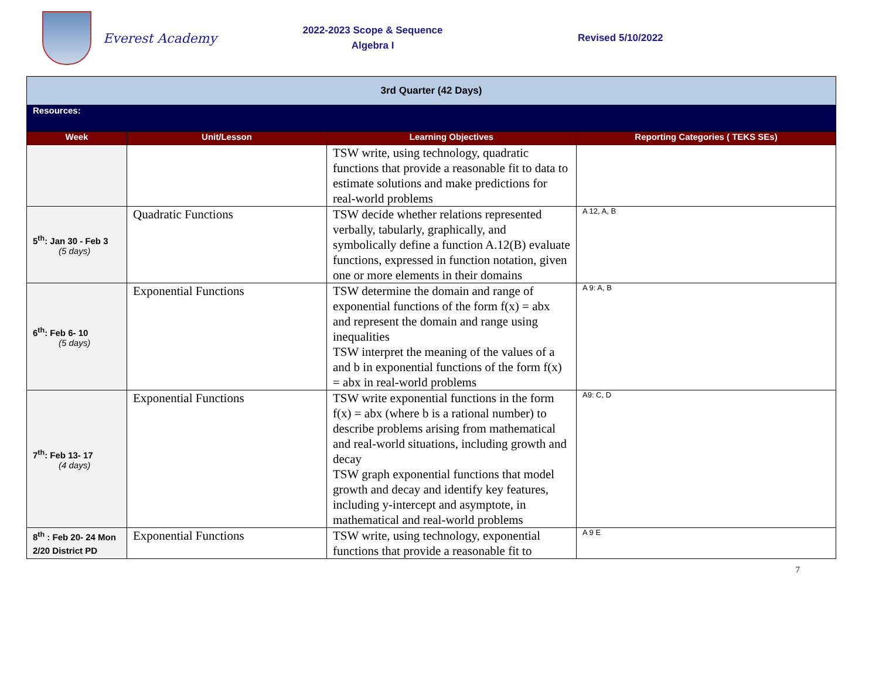Everest Academy
2022-2023 Scope & Sequence
Algebra I
Revised 5/10/2022
| 3rd Quarter (42 Days) | | | |
| Resources: | | | |
| Week | Unit/Lesson | Learning Objectives | Reporting Categories ( TEKS SEs) |
| | | TSW write, using technology, quadratic functions that provide a reasonable fit to data to estimate solutions and make predictions for real-world problems | |
| 5<sup>th</sup>: Jan 30 - Feb 3 (5 days) | Quadratic Functions | TSW decide whether relations represented verbally, tabularly, graphically, and symbolically define a function A.12(B) evaluate functions, expressed in function notation, given one or more elements in their domains | A 12, A, B |
| 6<sup>th</sup>: Feb 6- 10 (5 days) | Exponential Functions | TSW determine the domain and range of exponential functions of the form f(x) = abx and represent the domain and range using inequalities TSW interpret the meaning of the values of a and b in exponential functions of the form f(x) = abx in real-world problems | A 9: A, B |
| 7<sup>th</sup>: Feb 13- 17 (4 days) | Exponential Functions | TSW write exponential functions in the form f(x) = abx (where b is a rational number) to describe problems arising from mathematical and real-world situations, including growth and decay TSW graph exponential functions that model growth and decay and identify key features, including y-intercept and asymptote, in mathematical and real-world problems | A9: C, D |
| 8<sup>th</sup> : Feb 20- 24 Mon 2/20 District PD | Exponential Functions | TSW write, using technology, exponential functions that provide a reasonable fit to | A 9 E |
7